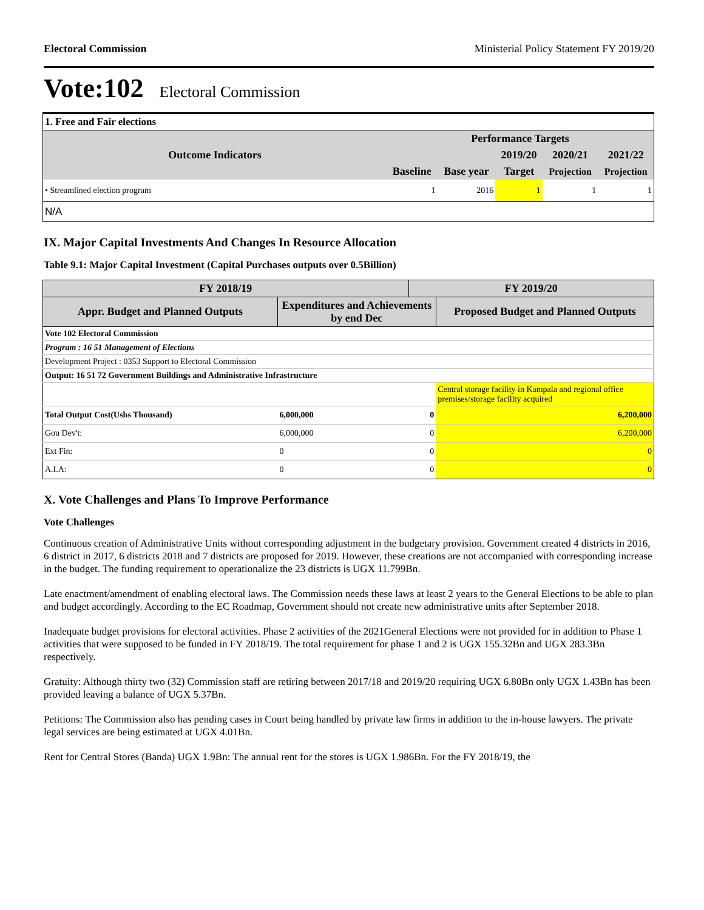Electoral Commission Ministerial Policy Statement FY 2019/20
Vote:102 Electoral Commission
| 1. Free and Fair elections | | | | | |
| Outcome Indicators | Performance Targets | | | | |
| | | | 2019/20 | 2020/21 | 2021/22 |
| | Baseline | Base year | Target | Projection | Projection |
| • Streamlined election program | 1 | 2016 | 1 | 1 | 1 |
| N/A | | | | | |
IX. Major Capital Investments And Changes In Resource Allocation
Table 9.1: Major Capital Investment (Capital Purchases outputs over 0.5Billion)
| FY 2018/19 | | FY 2019/20 | |
| --- | --- | --- | --- |
| Appr. Budget and Planned Outputs | Expenditures and Achievements by end Dec | | Proposed Budget and Planned Outputs |
| Vote 102 Electoral Commission | | | |
| Program : 16 51 Management of Elections | | | |
| Development Project : 0353 Support to Electoral Commission | | | |
| Output: 16 51 72 Government Buildings and Administrative Infrastructure | | | |
| | | | Central storage facility in Kampala and regional office premises/storage facility acquired |
| Total Output Cost(Ushs Thousand) | 6,000,000 | 0 | 6,200,000 |
| Gou Dev't: | 6,000,000 | 0 | 6,200,000 |
| Ext Fin: | 0 | 0 | 0 |
| A.I.A: | 0 | 0 | 0 |
X. Vote Challenges and Plans To Improve Performance
Vote Challenges
Continuous creation of Administrative Units without corresponding adjustment in the budgetary provision. Government created 4 districts in 2016, 6 district in 2017, 6 districts 2018 and 7 districts are proposed for 2019. However, these creations are not accompanied with corresponding increase in the budget. The funding requirement to operationalize the 23 districts is UGX 11.799Bn.
Late enactment/amendment of enabling electoral laws. The Commission needs these laws at least 2 years to the General Elections to be able to plan and budget accordingly. According to the EC Roadmap, Government should not create new administrative units after September 2018.
Inadequate budget provisions for electoral activities. Phase 2 activities of the 2021General Elections were not provided for in addition to Phase 1 activities that were supposed to be funded in FY 2018/19. The total requirement for phase 1 and 2 is UGX 155.32Bn and UGX 283.3Bn respectively.
Gratuity: Although thirty two (32) Commission staff are retiring between 2017/18 and 2019/20 requiring UGX 6.80Bn only UGX 1.43Bn has been provided leaving a balance of UGX 5.37Bn.
Petitions: The Commission also has pending cases in Court being handled by private law firms in addition to the in-house lawyers. The private legal services are being estimated at UGX 4.01Bn.
Rent for Central Stores (Banda) UGX 1.9Bn: The annual rent for the stores is UGX 1.986Bn. For the FY 2018/19, the